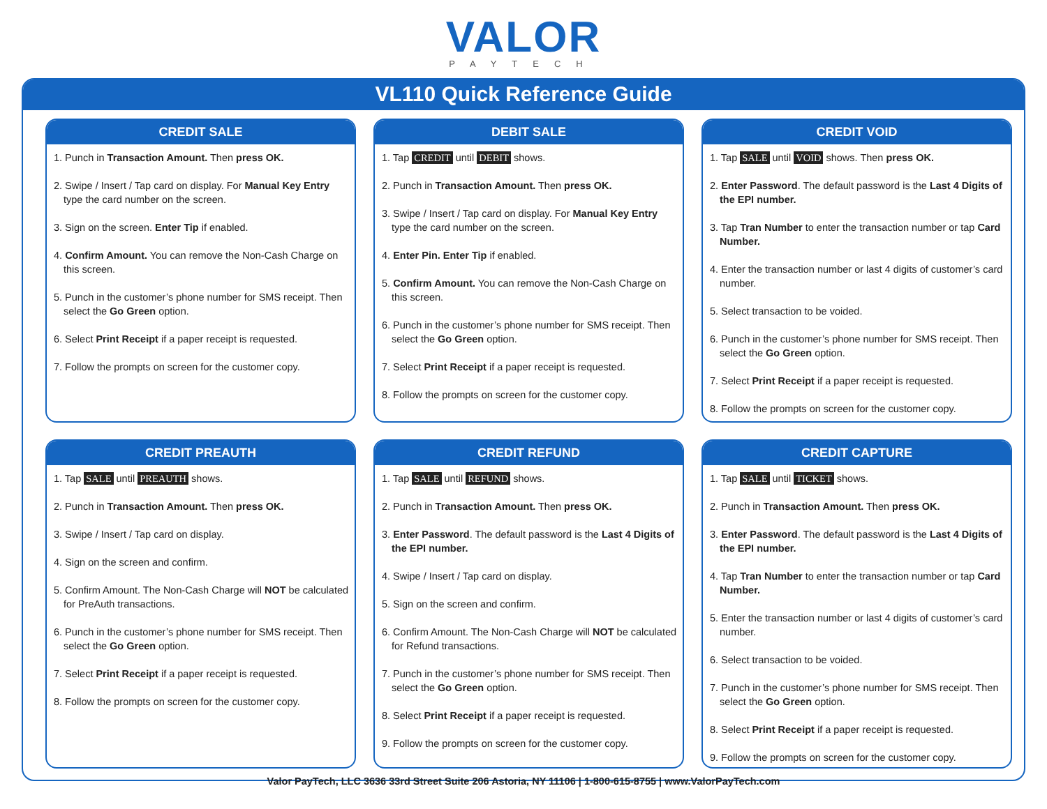VALOR
PAYTECH
VL110 Quick Reference Guide
CREDIT SALE
1. Punch in Transaction Amount. Then press OK.
2. Swipe / Insert / Tap card on display. For Manual Key Entry type the card number on the screen.
3. Sign on the screen. Enter Tip if enabled.
4. Confirm Amount. You can remove the Non-Cash Charge on this screen.
5. Punch in the customer’s phone number for SMS receipt. Then select the Go Green option.
6. Select Print Receipt if a paper receipt is requested.
7. Follow the prompts on screen for the customer copy.
DEBIT SALE
1. Tap CREDIT until DEBIT shows.
2. Punch in Transaction Amount. Then press OK.
3. Swipe / Insert / Tap card on display. For Manual Key Entry type the card number on the screen.
4. Enter Pin. Enter Tip if enabled.
5. Confirm Amount. You can remove the Non-Cash Charge on this screen.
6. Punch in the customer’s phone number for SMS receipt. Then select the Go Green option.
7. Select Print Receipt if a paper receipt is requested.
8. Follow the prompts on screen for the customer copy.
CREDIT VOID
1. Tap SALE until VOID shows. Then press OK.
2. Enter Password. The default password is the Last 4 Digits of the EPI number.
3. Tap Tran Number to enter the transaction number or tap Card Number.
4. Enter the transaction number or last 4 digits of customer’s card number.
5. Select transaction to be voided.
6. Punch in the customer’s phone number for SMS receipt. Then select the Go Green option.
7. Select Print Receipt if a paper receipt is requested.
8. Follow the prompts on screen for the customer copy.
CREDIT PREAUTH
1. Tap SALE until PREAUTH shows.
2. Punch in Transaction Amount. Then press OK.
3. Swipe / Insert / Tap card on display.
4. Sign on the screen and confirm.
5. Confirm Amount. The Non-Cash Charge will NOT be calculated for PreAuth transactions.
6. Punch in the customer’s phone number for SMS receipt. Then select the Go Green option.
7. Select Print Receipt if a paper receipt is requested.
8. Follow the prompts on screen for the customer copy.
CREDIT REFUND
1. Tap SALE until REFUND shows.
2. Punch in Transaction Amount. Then press OK.
3. Enter Password. The default password is the Last 4 Digits of the EPI number.
4. Swipe / Insert / Tap card on display.
5. Sign on the screen and confirm.
6. Confirm Amount. The Non-Cash Charge will NOT be calculated for Refund transactions.
7. Punch in the customer’s phone number for SMS receipt. Then select the Go Green option.
8. Select Print Receipt if a paper receipt is requested.
9. Follow the prompts on screen for the customer copy.
CREDIT CAPTURE
1. Tap SALE until TICKET shows.
2. Punch in Transaction Amount. Then press OK.
3. Enter Password. The default password is the Last 4 Digits of the EPI number.
4. Tap Tran Number to enter the transaction number or tap Card Number.
5. Enter the transaction number or last 4 digits of customer’s card number.
6. Select transaction to be voided.
7. Punch in the customer’s phone number for SMS receipt. Then select the Go Green option.
8. Select Print Receipt if a paper receipt is requested.
9. Follow the prompts on screen for the customer copy.
Valor PayTech, LLC 3636 33rd Street Suite 206 Astoria, NY 11106 | 1-800-615-8755 | www.ValorPayTech.com